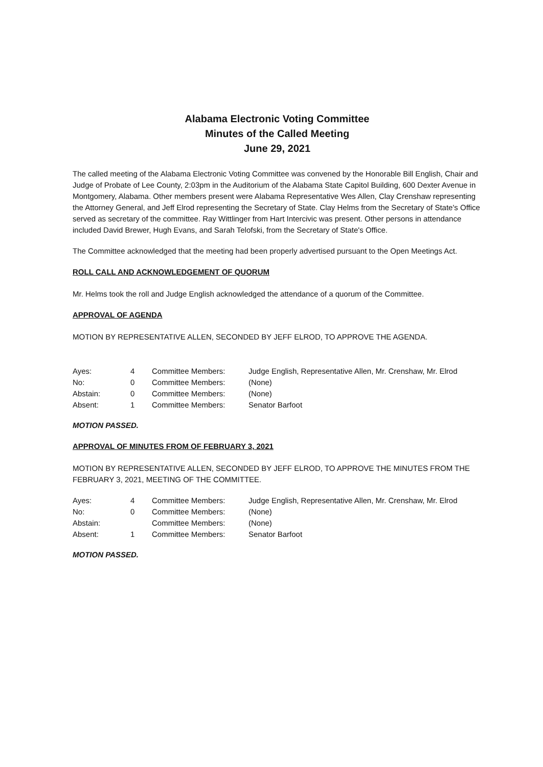Alabama Electronic Voting Committee
Minutes of the Called Meeting
June 29, 2021
The called meeting of the Alabama Electronic Voting Committee was convened by the Honorable Bill English, Chair and Judge of Probate of Lee County, 2:03pm in the Auditorium of the Alabama State Capitol Building, 600 Dexter Avenue in Montgomery, Alabama. Other members present were Alabama Representative Wes Allen, Clay Crenshaw representing the Attorney General, and Jeff Elrod representing the Secretary of State. Clay Helms from the Secretary of State's Office served as secretary of the committee. Ray Wittlinger from Hart Intercivic was present. Other persons in attendance included David Brewer, Hugh Evans, and Sarah Telofski, from the Secretary of State's Office.
The Committee acknowledged that the meeting had been properly advertised pursuant to the Open Meetings Act.
ROLL CALL AND ACKNOWLEDGEMENT OF QUORUM
Mr. Helms took the roll and Judge English acknowledged the attendance of a quorum of the Committee.
APPROVAL OF AGENDA
MOTION BY REPRESENTATIVE ALLEN, SECONDED BY JEFF ELROD, TO APPROVE THE AGENDA.
| Ayes: | 4 | Committee Members: | Judge English, Representative Allen, Mr. Crenshaw, Mr. Elrod |
| No: | 0 | Committee Members: | (None) |
| Abstain: | 0 | Committee Members: | (None) |
| Absent: | 1 | Committee Members: | Senator Barfoot |
MOTION PASSED.
APPROVAL OF MINUTES FROM OF FEBRUARY 3, 2021
MOTION BY REPRESENTATIVE ALLEN, SECONDED BY JEFF ELROD, TO APPROVE THE MINUTES FROM THE FEBRUARY 3, 2021, MEETING OF THE COMMITTEE.
| Ayes: | 4 | Committee Members: | Judge English, Representative Allen, Mr. Crenshaw, Mr. Elrod |
| No: | 0 | Committee Members: | (None) |
| Abstain: | | Committee Members: | (None) |
| Absent: | 1 | Committee Members: | Senator Barfoot |
MOTION PASSED.